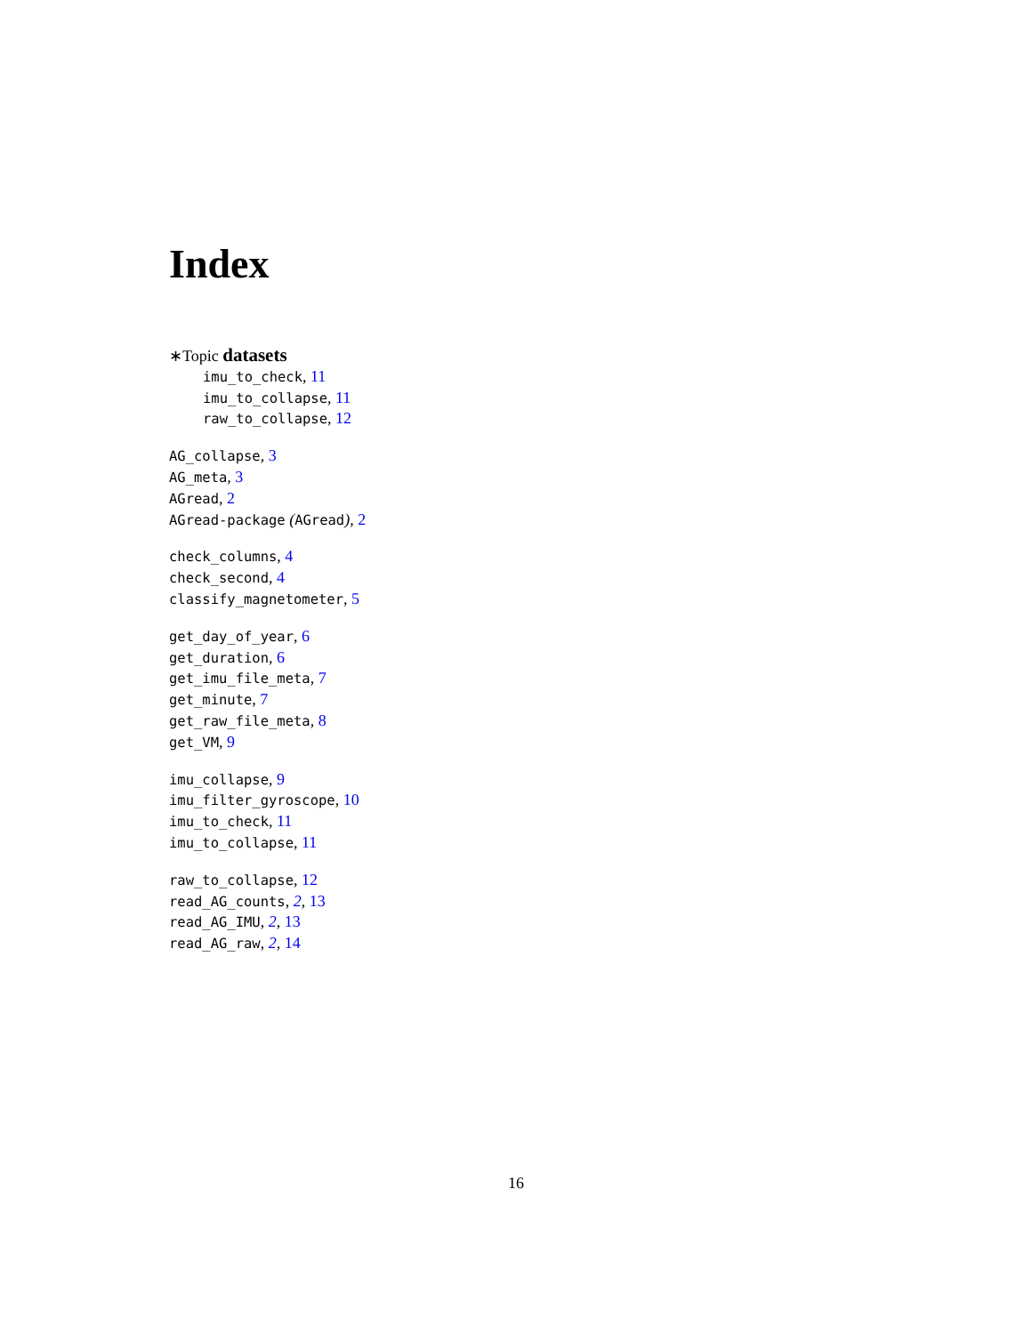Index
∗Topic datasets
imu_to_check, 11
imu_to_collapse, 11
raw_to_collapse, 12
AG_collapse, 3
AG_meta, 3
AGread, 2
AGread-package (AGread), 2
check_columns, 4
check_second, 4
classify_magnetometer, 5
get_day_of_year, 6
get_duration, 6
get_imu_file_meta, 7
get_minute, 7
get_raw_file_meta, 8
get_VM, 9
imu_collapse, 9
imu_filter_gyroscope, 10
imu_to_check, 11
imu_to_collapse, 11
raw_to_collapse, 12
read_AG_counts, 2, 13
read_AG_IMU, 2, 13
read_AG_raw, 2, 14
16